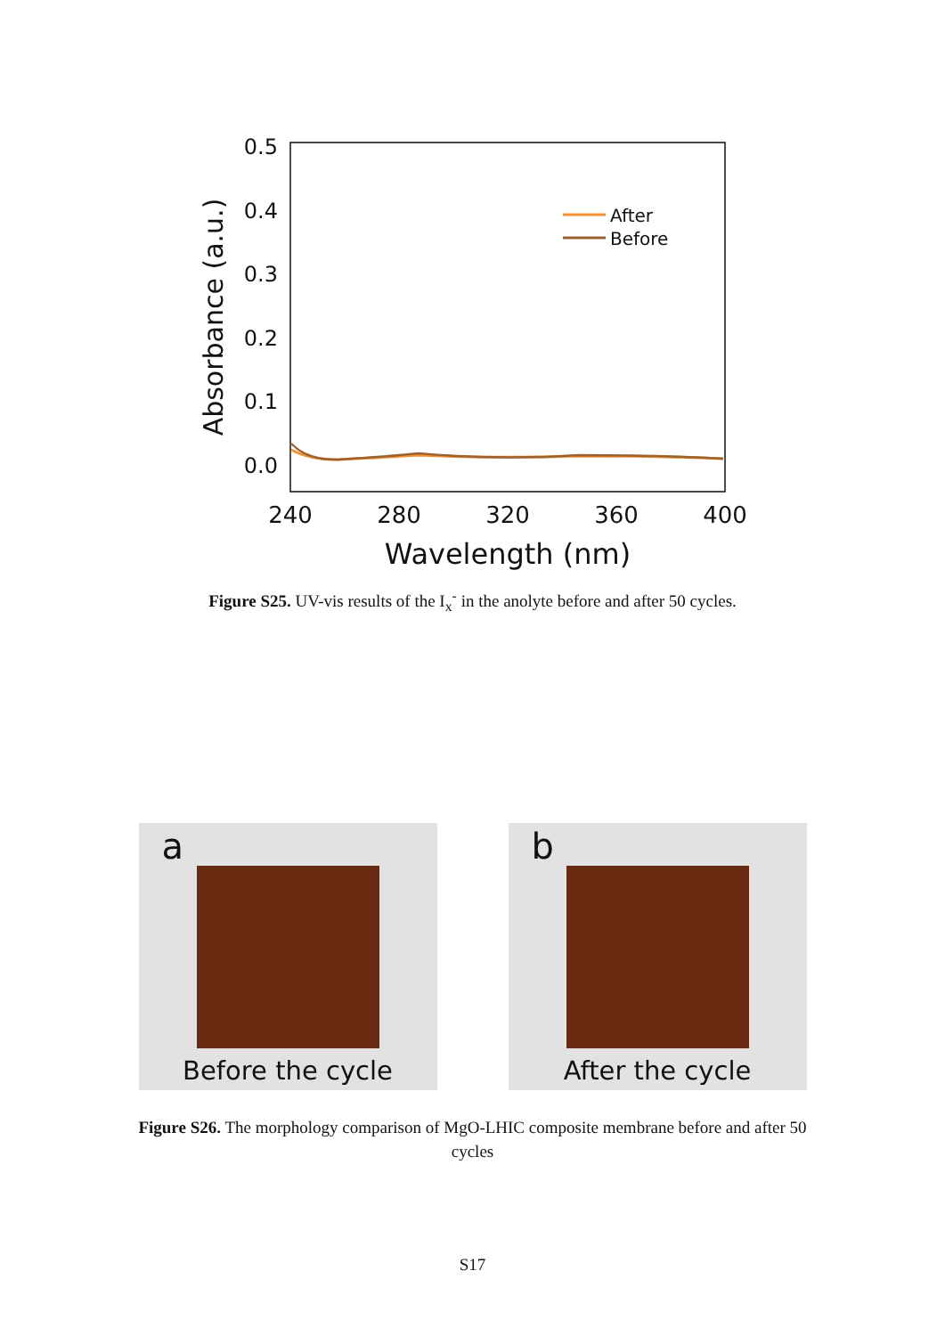0.5
0.4
0.3
0.2
0.1
0.0
240
280
320
360
400
Wavelength (nm)
Absorbance (a.u.)
After
Before
Figure S25. UV-vis results of the I<sub>x</sub><sup>-</sup> in the anolyte before and after 50 cycles.
a
Before the cycle
b
After the cycle
Figure S26. The morphology comparison of MgO-LHIC composite membrane before and after 50 cycles
S17